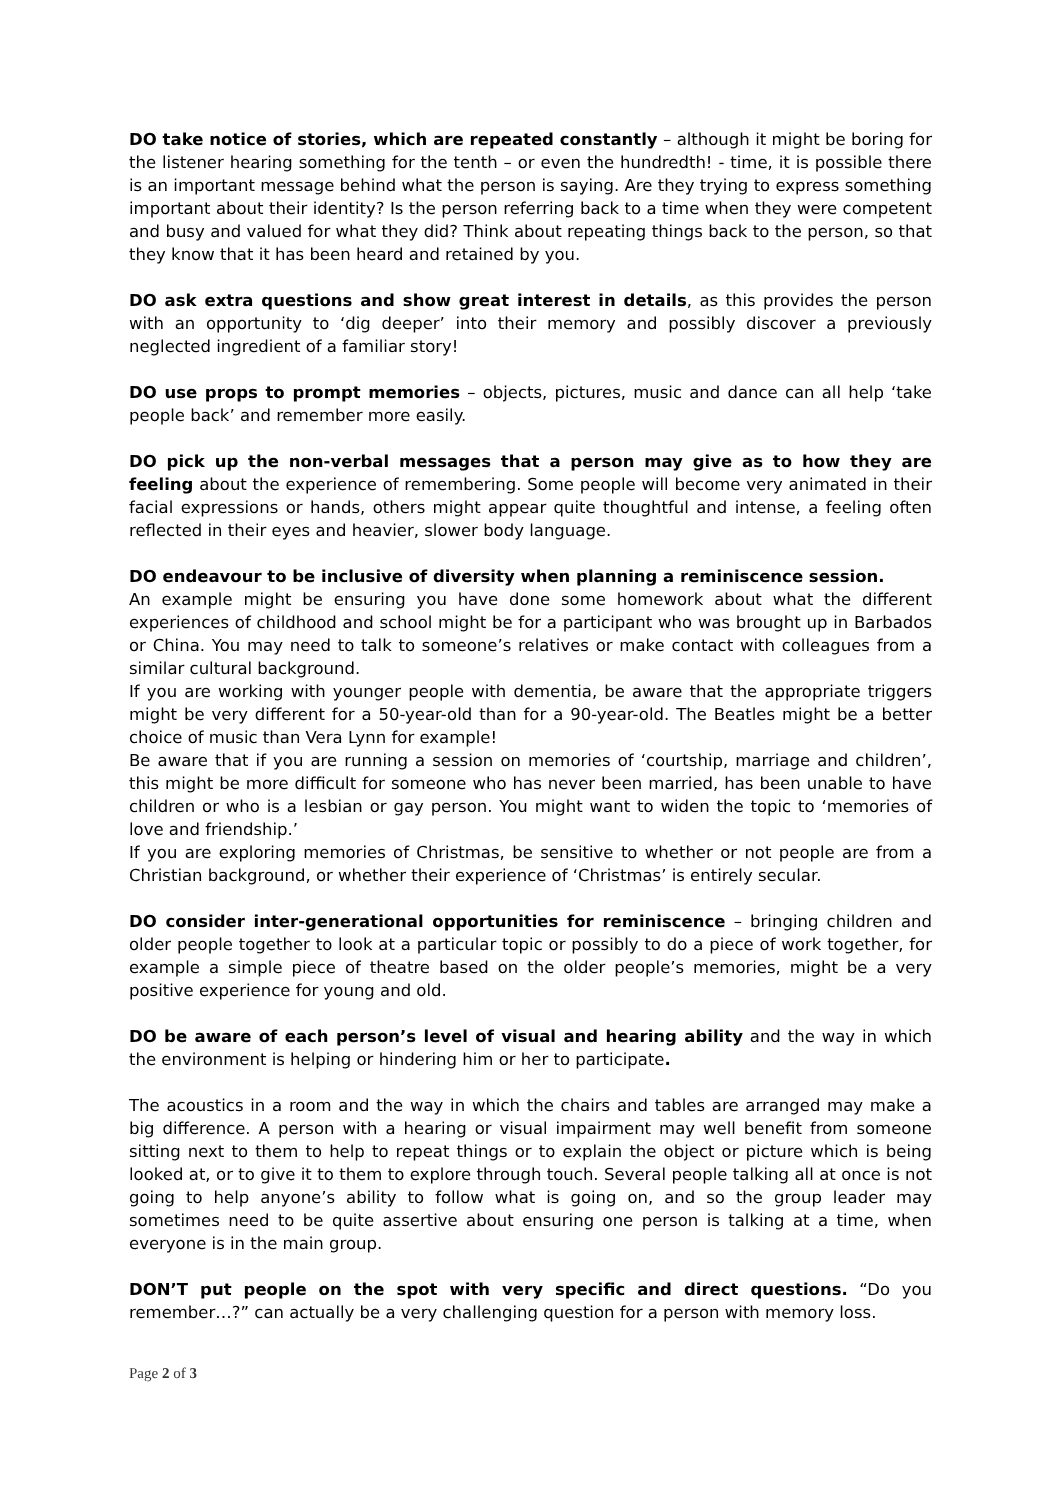DO take notice of stories, which are repeated constantly – although it might be boring for the listener hearing something for the tenth – or even the hundredth! - time, it is possible there is an important message behind what the person is saying. Are they trying to express something important about their identity? Is the person referring back to a time when they were competent and busy and valued for what they did? Think about repeating things back to the person, so that they know that it has been heard and retained by you.
DO ask extra questions and show great interest in details, as this provides the person with an opportunity to ‘dig deeper’ into their memory and possibly discover a previously neglected ingredient of a familiar story!
DO use props to prompt memories – objects, pictures, music and dance can all help ‘take people back’ and remember more easily.
DO pick up the non-verbal messages that a person may give as to how they are feeling about the experience of remembering. Some people will become very animated in their facial expressions or hands, others might appear quite thoughtful and intense, a feeling often reflected in their eyes and heavier, slower body language.
DO endeavour to be inclusive of diversity when planning a reminiscence session.
An example might be ensuring you have done some homework about what the different experiences of childhood and school might be for a participant who was brought up in Barbados or China. You may need to talk to someone’s relatives or make contact with colleagues from a similar cultural background.
If you are working with younger people with dementia, be aware that the appropriate triggers might be very different for a 50-year-old than for a 90-year-old. The Beatles might be a better choice of music than Vera Lynn for example!
Be aware that if you are running a session on memories of ‘courtship, marriage and children’, this might be more difficult for someone who has never been married, has been unable to have children or who is a lesbian or gay person. You might want to widen the topic to ‘memories of love and friendship.’
If you are exploring memories of Christmas, be sensitive to whether or not people are from a Christian background, or whether their experience of ‘Christmas’ is entirely secular.
DO consider inter-generational opportunities for reminiscence – bringing children and older people together to look at a particular topic or possibly to do a piece of work together, for example a simple piece of theatre based on the older people’s memories, might be a very positive experience for young and old.
DO be aware of each person’s level of visual and hearing ability and the way in which the environment is helping or hindering him or her to participate.
The acoustics in a room and the way in which the chairs and tables are arranged may make a big difference. A person with a hearing or visual impairment may well benefit from someone sitting next to them to help to repeat things or to explain the object or picture which is being looked at, or to give it to them to explore through touch. Several people talking all at once is not going to help anyone’s ability to follow what is going on, and so the group leader may sometimes need to be quite assertive about ensuring one person is talking at a time, when everyone is in the main group.
DON’T put people on the spot with very specific and direct questions. “Do you remember…?” can actually be a very challenging question for a person with memory loss.
Page 2 of 3